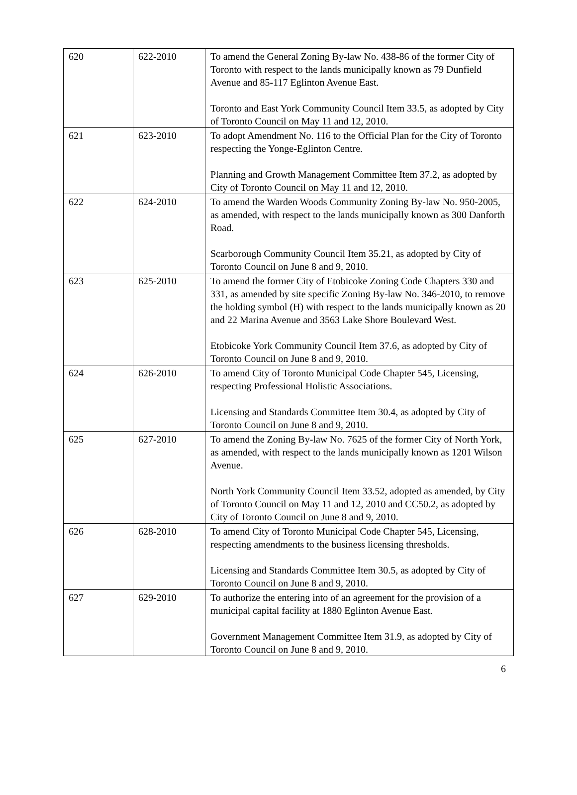| 620 | 622-2010 | To amend the General Zoning By-law No. 438-86 of the former City of Toronto with respect to the lands municipally known as 79 Dunfield Avenue and 85-117 Eglinton Avenue East. Toronto and East York Community Council Item 33.5, as adopted by City of Toronto Council on May 11 and 12, 2010. |
| 621 | 623-2010 | To adopt Amendment No. 116 to the Official Plan for the City of Toronto respecting the Yonge-Eglinton Centre. Planning and Growth Management Committee Item 37.2, as adopted by City of Toronto Council on May 11 and 12, 2010. |
| 622 | 624-2010 | To amend the Warden Woods Community Zoning By-law No. 950-2005, as amended, with respect to the lands municipally known as 300 Danforth Road. Scarborough Community Council Item 35.21, as adopted by City of Toronto Council on June 8 and 9, 2010. |
| 623 | 625-2010 | To amend the former City of Etobicoke Zoning Code Chapters 330 and 331, as amended by site specific Zoning By-law No. 346-2010, to remove the holding symbol (H) with respect to the lands municipally known as 20 and 22 Marina Avenue and 3563 Lake Shore Boulevard West. Etobicoke York Community Council Item 37.6, as adopted by City of Toronto Council on June 8 and 9, 2010. |
| 624 | 626-2010 | To amend City of Toronto Municipal Code Chapter 545, Licensing, respecting Professional Holistic Associations. Licensing and Standards Committee Item 30.4, as adopted by City of Toronto Council on June 8 and 9, 2010. |
| 625 | 627-2010 | To amend the Zoning By-law No. 7625 of the former City of North York, as amended, with respect to the lands municipally known as 1201 Wilson Avenue. North York Community Council Item 33.52, adopted as amended, by City of Toronto Council on May 11 and 12, 2010 and CC50.2, as adopted by City of Toronto Council on June 8 and 9, 2010. |
| 626 | 628-2010 | To amend City of Toronto Municipal Code Chapter 545, Licensing, respecting amendments to the business licensing thresholds. Licensing and Standards Committee Item 30.5, as adopted by City of Toronto Council on June 8 and 9, 2010. |
| 627 | 629-2010 | To authorize the entering into of an agreement for the provision of a municipal capital facility at 1880 Eglinton Avenue East. Government Management Committee Item 31.9, as adopted by City of Toronto Council on June 8 and 9, 2010. |
6